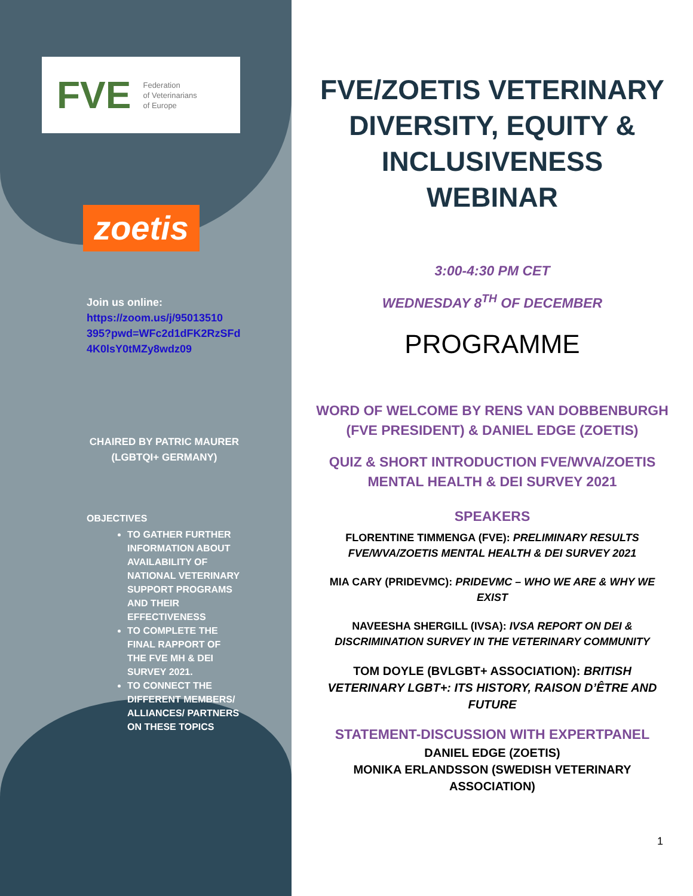FVE Federation
of Veterinarians
of Europe
zoetis
Join us online:
https://zoom.us/j/95013510
395?pwd=WFc2d1dFK2RzSFd
4K0lsY0tMZy8wdz09
CHAIRED BY PATRIC MAURER (LGBTQI+ GERMANY)
OBJECTIVES
TO GATHER FURTHER INFORMATION ABOUT AVAILABILITY OF NATIONAL VETERINARY SUPPORT PROGRAMS AND THEIR EFFECTIVENESS
TO COMPLETE THE FINAL RAPPORT OF THE FVE MH & DEI SURVEY 2021.
TO CONNECT THE DIFFERENT MEMBERS/ ALLIANCES/ PARTNERS ON THESE TOPICS
FVE/ZOETIS VETERINARY DIVERSITY, EQUITY & INCLUSIVENESS WEBINAR
3:00-4:30 PM CET
WEDNESDAY 8<sup>TH</sup> OF DECEMBER
PROGRAMME
WORD OF WELCOME BY RENS VAN DOBBENBURGH (FVE PRESIDENT) & DANIEL EDGE (ZOETIS)
QUIZ & SHORT INTRODUCTION FVE/WVA/ZOETIS MENTAL HEALTH & DEI SURVEY 2021
SPEAKERS
FLORENTINE TIMMENGA (FVE): PRELIMINARY RESULTS FVE/WVA/ZOETIS MENTAL HEALTH & DEI SURVEY 2021
MIA CARY (PRIDEVMC): PRIDEVMC – WHO WE ARE & WHY WE EXIST
NAVEESHA SHERGILL (IVSA): IVSA REPORT ON DEI & DISCRIMINATION SURVEY IN THE VETERINARY COMMUNITY
TOM DOYLE (BVLGBT+ ASSOCIATION): BRITISH VETERINARY LGBT+: ITS HISTORY, RAISON D’ÊTRE AND FUTURE
STATEMENT-DISCUSSION WITH EXPERTPANEL
DANIEL EDGE (ZOETIS)
MONIKA ERLANDSSON (SWEDISH VETERINARY ASSOCIATION)
1